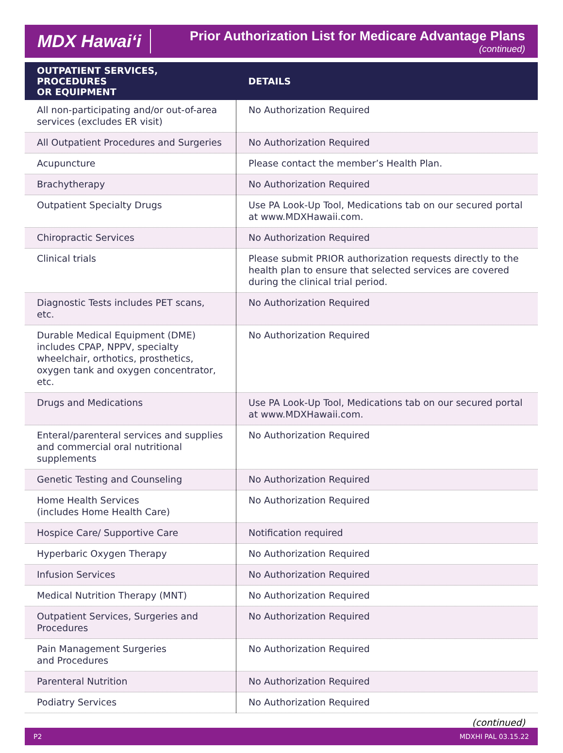MDX Hawai‘i
Prior Authorization List for Medicare Advantage Plans
(continued)
| OUTPATIENT SERVICES, PROCEDURES OR EQUIPMENT | DETAILS |
| --- | --- |
| All non-participating and/or out-of-area services (excludes ER visit) | No Authorization Required |
| All Outpatient Procedures and Surgeries | No Authorization Required |
| Acupuncture | Please contact the member’s Health Plan. |
| Brachytherapy | No Authorization Required |
| Outpatient Specialty Drugs | Use PA Look-Up Tool, Medications tab on our secured portal at www.MDXHawaii.com . |
| Chiropractic Services | No Authorization Required |
| Clinical trials | Please submit PRIOR authorization requests directly to the health plan to ensure that selected services are covered during the clinical trial period. |
| Diagnostic Tests includes PET scans, etc. | No Authorization Required |
| Durable Medical Equipment (DME) includes CPAP, NPPV, specialty wheelchair, orthotics, prosthetics, oxygen tank and oxygen concentrator, etc. | No Authorization Required |
| Drugs and Medications | Use PA Look-Up Tool, Medications tab on our secured portal at www.MDXHawaii.com . |
| Enteral/parenteral services and supplies and commercial oral nutritional supplements | No Authorization Required |
| Genetic Testing and Counseling | No Authorization Required |
| Home Health Services (includes Home Health Care) | No Authorization Required |
| Hospice Care/ Supportive Care | Notification required |
| Hyperbaric Oxygen Therapy | No Authorization Required |
| Infusion Services | No Authorization Required |
| Medical Nutrition Therapy (MNT) | No Authorization Required |
| Outpatient Services, Surgeries and Procedures | No Authorization Required |
| Pain Management Surgeries and Procedures | No Authorization Required |
| Parenteral Nutrition | No Authorization Required |
| Podiatry Services | No Authorization Required |
(continued)
P2 MDXHI PAL 03.15.22